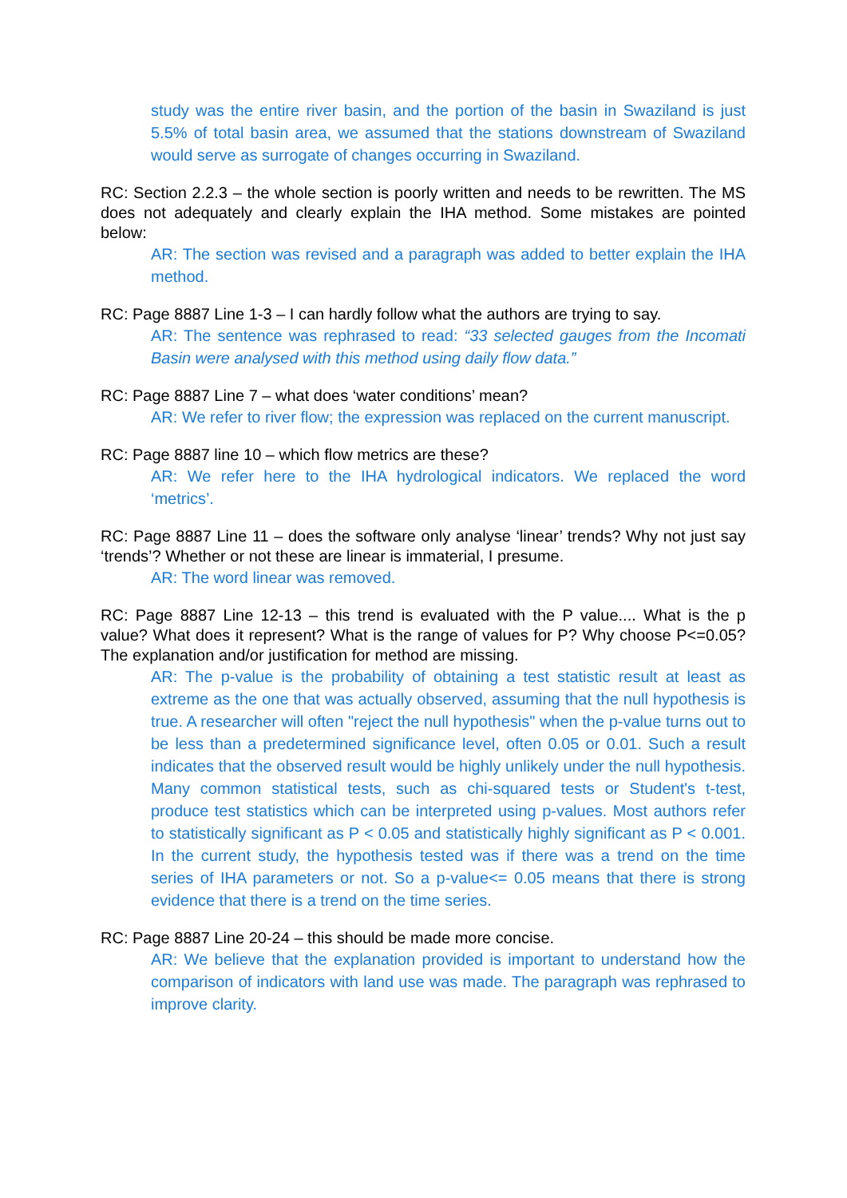study was the entire river basin, and the portion of the basin in Swaziland is just 5.5% of total basin area, we assumed that the stations downstream of Swaziland would serve as surrogate of changes occurring in Swaziland.
RC: Section 2.2.3 – the whole section is poorly written and needs to be rewritten. The MS does not adequately and clearly explain the IHA method. Some mistakes are pointed below:
AR: The section was revised and a paragraph was added to better explain the IHA method.
RC: Page 8887 Line 1-3 – I can hardly follow what the authors are trying to say.
AR: The sentence was rephrased to read: “33 selected gauges from the Incomati Basin were analysed with this method using daily flow data.”
RC: Page 8887 Line 7 – what does ‘water conditions’ mean?
AR: We refer to river flow; the expression was replaced on the current manuscript.
RC: Page 8887 line 10 – which flow metrics are these?
AR: We refer here to the IHA hydrological indicators. We replaced the word ‘metrics’.
RC: Page 8887 Line 11 – does the software only analyse ‘linear’ trends? Why not just say ‘trends’? Whether or not these are linear is immaterial, I presume.
AR: The word linear was removed.
RC: Page 8887 Line 12-13 – this trend is evaluated with the P value.... What is the p value? What does it represent? What is the range of values for P? Why choose P<=0.05? The explanation and/or justification for method are missing.
AR: The p-value is the probability of obtaining a test statistic result at least as extreme as the one that was actually observed, assuming that the null hypothesis is true. A researcher will often "reject the null hypothesis" when the p-value turns out to be less than a predetermined significance level, often 0.05 or 0.01. Such a result indicates that the observed result would be highly unlikely under the null hypothesis. Many common statistical tests, such as chi-squared tests or Student's t-test, produce test statistics which can be interpreted using p-values. Most authors refer to statistically significant as P < 0.05 and statistically highly significant as P < 0.001. In the current study, the hypothesis tested was if there was a trend on the time series of IHA parameters or not. So a p-value<= 0.05 means that there is strong evidence that there is a trend on the time series.
RC: Page 8887 Line 20-24 – this should be made more concise.
AR: We believe that the explanation provided is important to understand how the comparison of indicators with land use was made. The paragraph was rephrased to improve clarity.